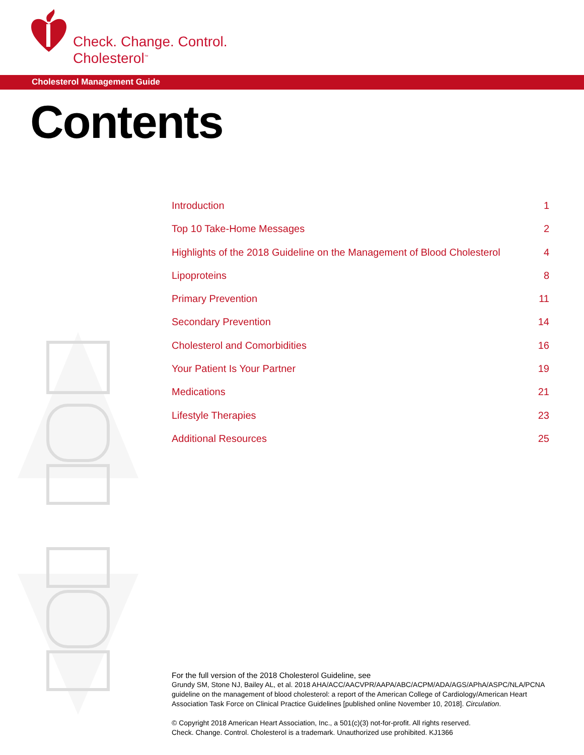Check. Change. Control.
Cholesterol<sup>™</sup>
Cholesterol Management Guide
Contents
Introduction 1
Top 10 Take-Home Messages 2
Highlights of the 2018 Guideline on the Management of Blood Cholesterol 4
Lipoproteins 8
Primary Prevention 11
Secondary Prevention 14
Cholesterol and Comorbidities 16
Your Patient Is Your Partner 19
Medications 21
Lifestyle Therapies 23
Additional Resources 25
For the full version of the 2018 Cholesterol Guideline, see
Grundy SM, Stone NJ, Bailey AL, et al. 2018 AHA/ACC/AACVPR/AAPA/ABC/ACPM/ADA/AGS/APhA/ASPC/NLA/PCNA guideline on the management of blood cholesterol: a report of the American College of Cardiology/American Heart Association Task Force on Clinical Practice Guidelines [published online November 10, 2018]. Circulation.
© Copyright 2018 American Heart Association, Inc., a 501(c)(3) not-for-profit. All rights reserved.
Check. Change. Control. Cholesterol is a trademark. Unauthorized use prohibited. KJ1366